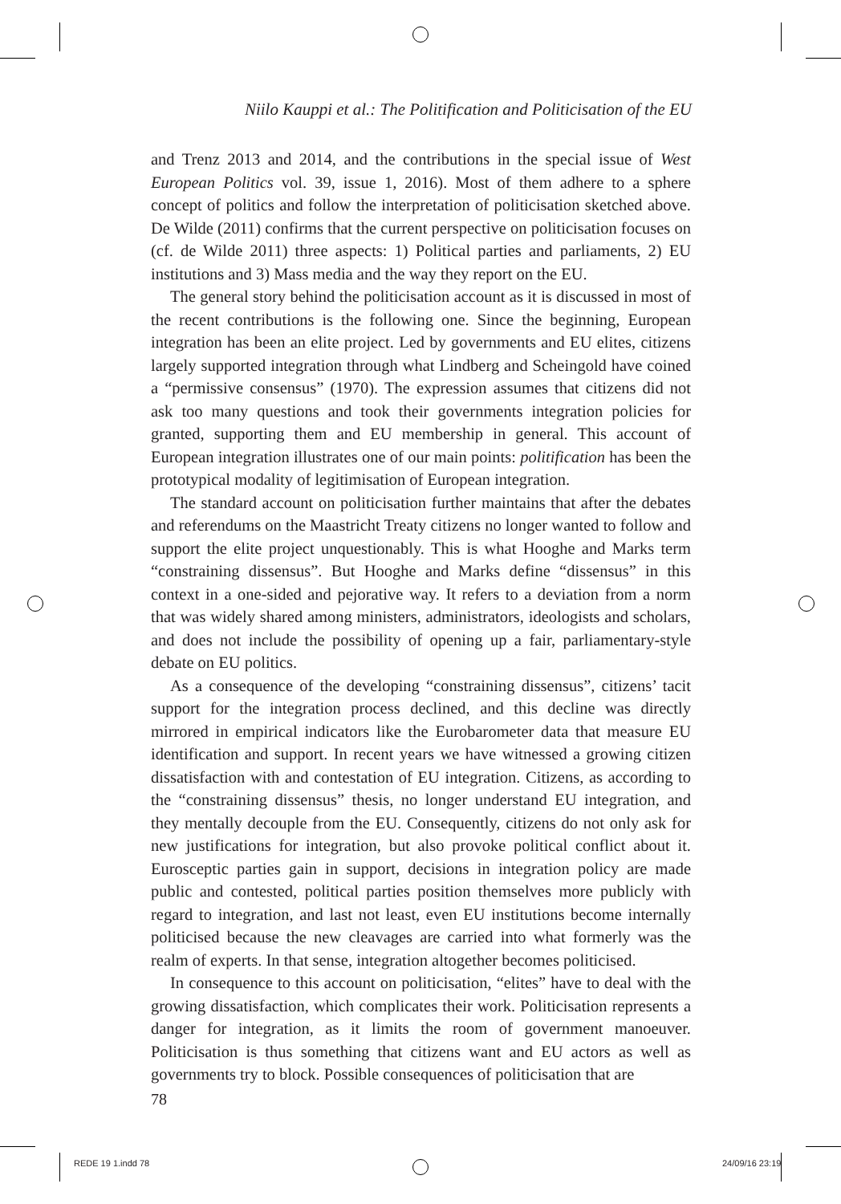Niilo Kauppi et al.: The Politification and Politicisation of the EU
and Trenz 2013 and 2014, and the contributions in the special issue of West European Politics vol. 39, issue 1, 2016). Most of them adhere to a sphere concept of politics and follow the interpretation of politicisation sketched above. De Wilde (2011) confirms that the current perspective on politicisation focuses on (cf. de Wilde 2011) three aspects: 1) Political parties and parliaments, 2) EU institutions and 3) Mass media and the way they report on the EU.
The general story behind the politicisation account as it is discussed in most of the recent contributions is the following one. Since the beginning, European integration has been an elite project. Led by governments and EU elites, citizens largely supported integration through what Lindberg and Scheingold have coined a “permissive consensus” (1970). The expression assumes that citizens did not ask too many questions and took their governments integration policies for granted, supporting them and EU membership in general. This account of European integration illustrates one of our main points: politification has been the prototypical modality of legitimisation of European integration.
The standard account on politicisation further maintains that after the debates and referendums on the Maastricht Treaty citizens no longer wanted to follow and support the elite project unquestionably. This is what Hooghe and Marks term “constraining dissensus”. But Hooghe and Marks define “dissensus” in this context in a one-sided and pejorative way. It refers to a deviation from a norm that was widely shared among ministers, administrators, ideologists and scholars, and does not include the possibility of opening up a fair, parliamentary-style debate on EU politics.
As a consequence of the developing “constraining dissensus”, citizens’ tacit support for the integration process declined, and this decline was directly mirrored in empirical indicators like the Eurobarometer data that measure EU identification and support. In recent years we have witnessed a growing citizen dissatisfaction with and contestation of EU integration. Citizens, as according to the “constraining dissensus” thesis, no longer understand EU integration, and they mentally decouple from the EU. Consequently, citizens do not only ask for new justifications for integration, but also provoke political conflict about it. Eurosceptic parties gain in support, decisions in integration policy are made public and contested, political parties position themselves more publicly with regard to integration, and last not least, even EU institutions become internally politicised because the new cleavages are carried into what formerly was the realm of experts. In that sense, integration altogether becomes politicised.
In consequence to this account on politicisation, “elites” have to deal with the growing dissatisfaction, which complicates their work. Politicisation represents a danger for integration, as it limits the room of government manoeuver. Politicisation is thus something that citizens want and EU actors as well as governments try to block. Possible consequences of politicisation that are
78
REDE 19 1.indd 78 24/09/16 23:19